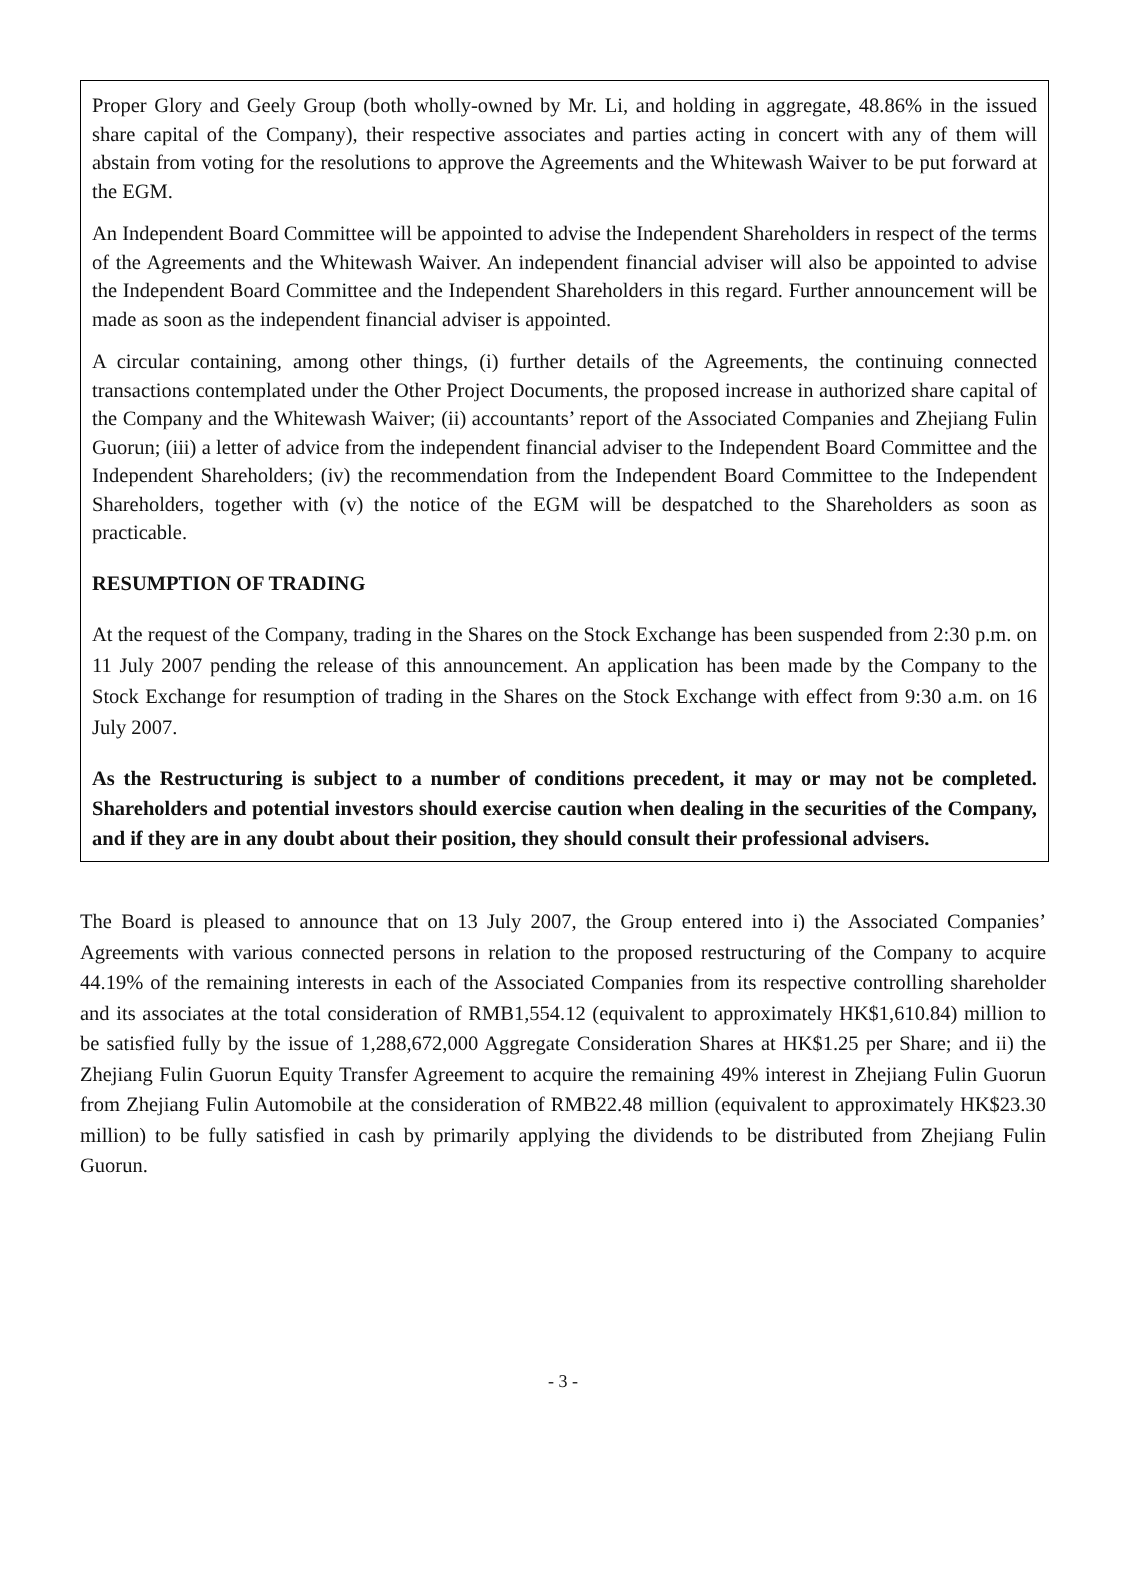Proper Glory and Geely Group (both wholly-owned by Mr. Li, and holding in aggregate, 48.86% in the issued share capital of the Company), their respective associates and parties acting in concert with any of them will abstain from voting for the resolutions to approve the Agreements and the Whitewash Waiver to be put forward at the EGM.
An Independent Board Committee will be appointed to advise the Independent Shareholders in respect of the terms of the Agreements and the Whitewash Waiver. An independent financial adviser will also be appointed to advise the Independent Board Committee and the Independent Shareholders in this regard. Further announcement will be made as soon as the independent financial adviser is appointed.
A circular containing, among other things, (i) further details of the Agreements, the continuing connected transactions contemplated under the Other Project Documents, the proposed increase in authorized share capital of the Company and the Whitewash Waiver; (ii) accountants’ report of the Associated Companies and Zhejiang Fulin Guorun; (iii) a letter of advice from the independent financial adviser to the Independent Board Committee and the Independent Shareholders; (iv) the recommendation from the Independent Board Committee to the Independent Shareholders, together with (v) the notice of the EGM will be despatched to the Shareholders as soon as practicable.
RESUMPTION OF TRADING
At the request of the Company, trading in the Shares on the Stock Exchange has been suspended from 2:30 p.m. on 11 July 2007 pending the release of this announcement. An application has been made by the Company to the Stock Exchange for resumption of trading in the Shares on the Stock Exchange with effect from 9:30 a.m. on 16 July 2007.
As the Restructuring is subject to a number of conditions precedent, it may or may not be completed. Shareholders and potential investors should exercise caution when dealing in the securities of the Company, and if they are in any doubt about their position, they should consult their professional advisers.
The Board is pleased to announce that on 13 July 2007, the Group entered into i) the Associated Companies’ Agreements with various connected persons in relation to the proposed restructuring of the Company to acquire 44.19% of the remaining interests in each of the Associated Companies from its respective controlling shareholder and its associates at the total consideration of RMB1,554.12 (equivalent to approximately HK$1,610.84) million to be satisfied fully by the issue of 1,288,672,000 Aggregate Consideration Shares at HK$1.25 per Share; and ii) the Zhejiang Fulin Guorun Equity Transfer Agreement to acquire the remaining 49% interest in Zhejiang Fulin Guorun from Zhejiang Fulin Automobile at the consideration of RMB22.48 million (equivalent to approximately HK$23.30 million) to be fully satisfied in cash by primarily applying the dividends to be distributed from Zhejiang Fulin Guorun.
- 3 -